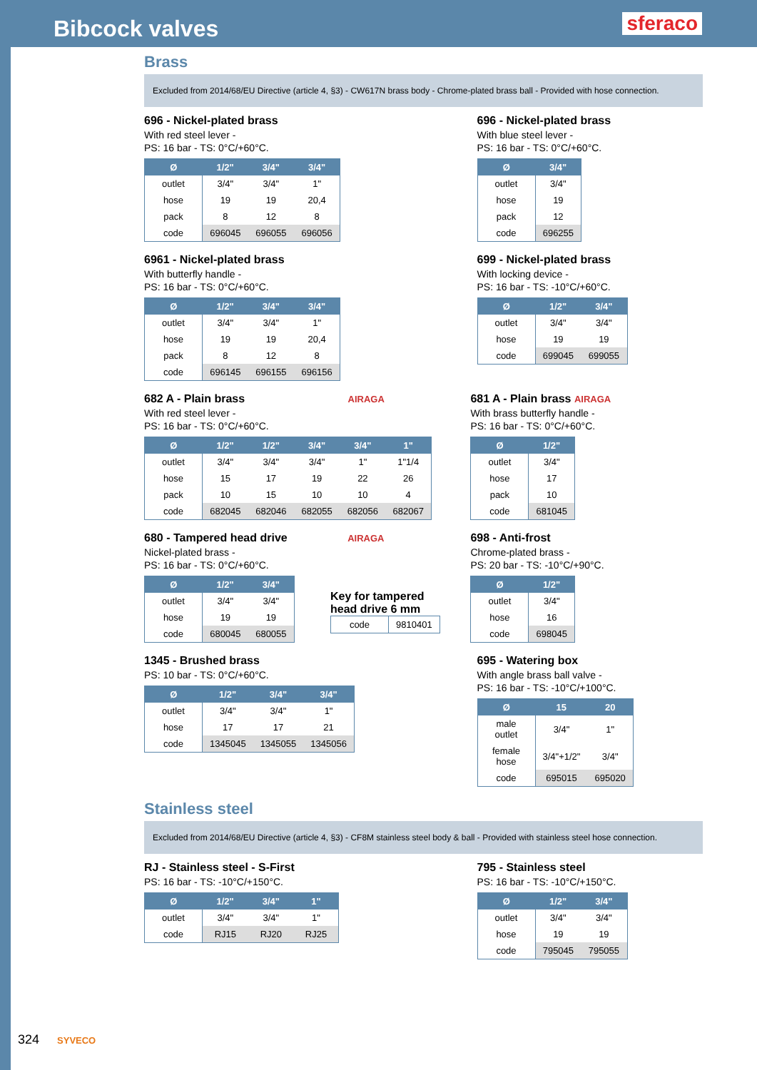Bibcock valves
sferaco
Brass
Excluded from 2014/68/EU Directive (article 4, §3) - CW617N brass body - Chrome-plated brass ball - Provided with hose connection.
696 - Nickel-plated brass
With red steel lever -
PS: 16 bar - TS: 0°C/+60°C.
| Ø | 1/2" | 3/4" | 3/4" |
| --- | --- | --- | --- |
| outlet | 3/4" | 3/4" | 1" |
| hose | 19 | 19 | 20,4 |
| pack | 8 | 12 | 8 |
| code | 696045 | 696055 | 696056 |
696 - Nickel-plated brass
With blue steel lever -
PS: 16 bar - TS: 0°C/+60°C.
| Ø | 3/4" |
| --- | --- |
| outlet | 3/4" |
| hose | 19 |
| pack | 12 |
| code | 696255 |
6961 - Nickel-plated brass
With butterfly handle -
PS: 16 bar - TS: 0°C/+60°C.
| Ø | 1/2" | 3/4" | 3/4" |
| --- | --- | --- | --- |
| outlet | 3/4" | 3/4" | 1" |
| hose | 19 | 19 | 20,4 |
| pack | 8 | 12 | 8 |
| code | 696145 | 696155 | 696156 |
699 - Nickel-plated brass
With locking device -
PS: 16 bar - TS: -10°C/+60°C.
| Ø | 1/2" | 3/4" |
| --- | --- | --- |
| outlet | 3/4" | 3/4" |
| hose | 19 | 19 |
| code | 699045 | 699055 |
682 A - Plain brass AIRAGA
With red steel lever -
PS: 16 bar - TS: 0°C/+60°C.
| Ø | 1/2" | 1/2" | 3/4" | 3/4" | 1" |
| --- | --- | --- | --- | --- | --- |
| outlet | 3/4" | 3/4" | 3/4" | 1" | 1"1/4 |
| hose | 15 | 17 | 19 | 22 | 26 |
| pack | 10 | 15 | 10 | 10 | 4 |
| code | 682045 | 682046 | 682055 | 682056 | 682067 |
681 A - Plain brass AIRAGA
With brass butterfly handle -
PS: 16 bar - TS: 0°C/+60°C.
| Ø | 1/2" |
| --- | --- |
| outlet | 3/4" |
| hose | 17 |
| pack | 10 |
| code | 681045 |
680 - Tampered head drive AIRAGA
Nickel-plated brass -
PS: 16 bar - TS: 0°C/+60°C.
| Ø | 1/2" | 3/4" |
| --- | --- | --- |
| outlet | 3/4" | 3/4" |
| hose | 19 | 19 |
| code | 680045 | 680055 |
Key for tampered
head drive 6 mm
| code | 9810401 |
698 - Anti-frost
Chrome-plated brass -
PS: 20 bar - TS: -10°C/+90°C.
| Ø | 1/2" |
| --- | --- |
| outlet | 3/4" |
| hose | 16 |
| code | 698045 |
1345 - Brushed brass
PS: 10 bar - TS: 0°C/+60°C.
| Ø | 1/2" | 3/4" | 3/4" |
| --- | --- | --- | --- |
| outlet | 3/4" | 3/4" | 1" |
| hose | 17 | 17 | 21 |
| code | 1345045 | 1345055 | 1345056 |
695 - Watering box
With angle brass ball valve -
PS: 16 bar - TS: -10°C/+100°C.
| Ø | 15 | 20 |
| --- | --- | --- |
| male outlet | 3/4" | 1" |
| female hose | 3/4"+1/2" | 3/4" |
| code | 695015 | 695020 |
Stainless steel
Excluded from 2014/68/EU Directive (article 4, §3) - CF8M stainless steel body & ball - Provided with stainless steel hose connection.
RJ - Stainless steel - S-First
PS: 16 bar - TS: -10°C/+150°C.
| Ø | 1/2" | 3/4" | 1" |
| --- | --- | --- | --- |
| outlet | 3/4" | 3/4" | 1" |
| code | RJ15 | RJ20 | RJ25 |
795 - Stainless steel
PS: 16 bar - TS: -10°C/+150°C.
| Ø | 1/2" | 3/4" |
| --- | --- | --- |
| outlet | 3/4" | 3/4" |
| hose | 19 | 19 |
| code | 795045 | 795055 |
324 SYVECO